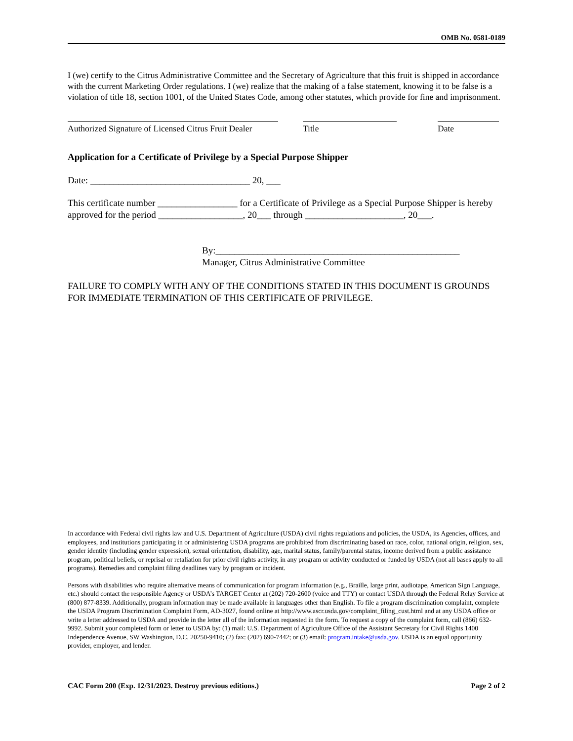OMB No. 0581-0189
I (we) certify to the Citrus Administrative Committee and the Secretary of Agriculture that this fruit is shipped in accordance with the current Marketing Order regulations. I (we) realize that the making of a false statement, knowing it to be false is a violation of title 18, section 1001, of the United States Code, among other statutes, which provide for fine and imprisonment.
Authorized Signature of Licensed Citrus Fruit Dealer
Title Date
Application for a Certificate of Privilege by a Special Purpose Shipper
Date: __________________________________ 20, ___
This certificate number _________________ for a Certificate of Privilege as a Special Purpose Shipper is hereby approved for the period __________________, 20___ through _____________________, 20___.
By:____________________________________________________
Manager, Citrus Administrative Committee
FAILURE TO COMPLY WITH ANY OF THE CONDITIONS STATED IN THIS DOCUMENT IS GROUNDS FOR IMMEDIATE TERMINATION OF THIS CERTIFICATE OF PRIVILEGE.
In accordance with Federal civil rights law and U.S. Department of Agriculture (USDA) civil rights regulations and policies, the USDA, its Agencies, offices, and employees, and institutions participating in or administering USDA programs are prohibited from discriminating based on race, color, national origin, religion, sex, gender identity (including gender expression), sexual orientation, disability, age, marital status, family/parental status, income derived from a public assistance program, political beliefs, or reprisal or retaliation for prior civil rights activity, in any program or activity conducted or funded by USDA (not all bases apply to all programs). Remedies and complaint filing deadlines vary by program or incident.
Persons with disabilities who require alternative means of communication for program information (e.g., Braille, large print, audiotape, American Sign Language, etc.) should contact the responsible Agency or USDA’s TARGET Center at (202) 720-2600 (voice and TTY) or contact USDA through the Federal Relay Service at (800) 877-8339. Additionally, program information may be made available in languages other than English. To file a program discrimination complaint, complete the USDA Program Discrimination Complaint Form, AD-3027, found online at http://www.ascr.usda.gov/complaint_filing_cust.html and at any USDA office or write a letter addressed to USDA and provide in the letter all of the information requested in the form. To request a copy of the complaint form, call (866) 632-9992. Submit your completed form or letter to USDA by: (1) mail: U.S. Department of Agriculture Office of the Assistant Secretary for Civil Rights 1400 Independence Avenue, SW Washington, D.C. 20250-9410; (2) fax: (202) 690-7442; or (3) email: program.intake@usda.gov. USDA is an equal opportunity provider, employer, and lender.
CAC Form 200 (Exp. 12/31/2023. Destroy previous editions.) Page 2 of 2